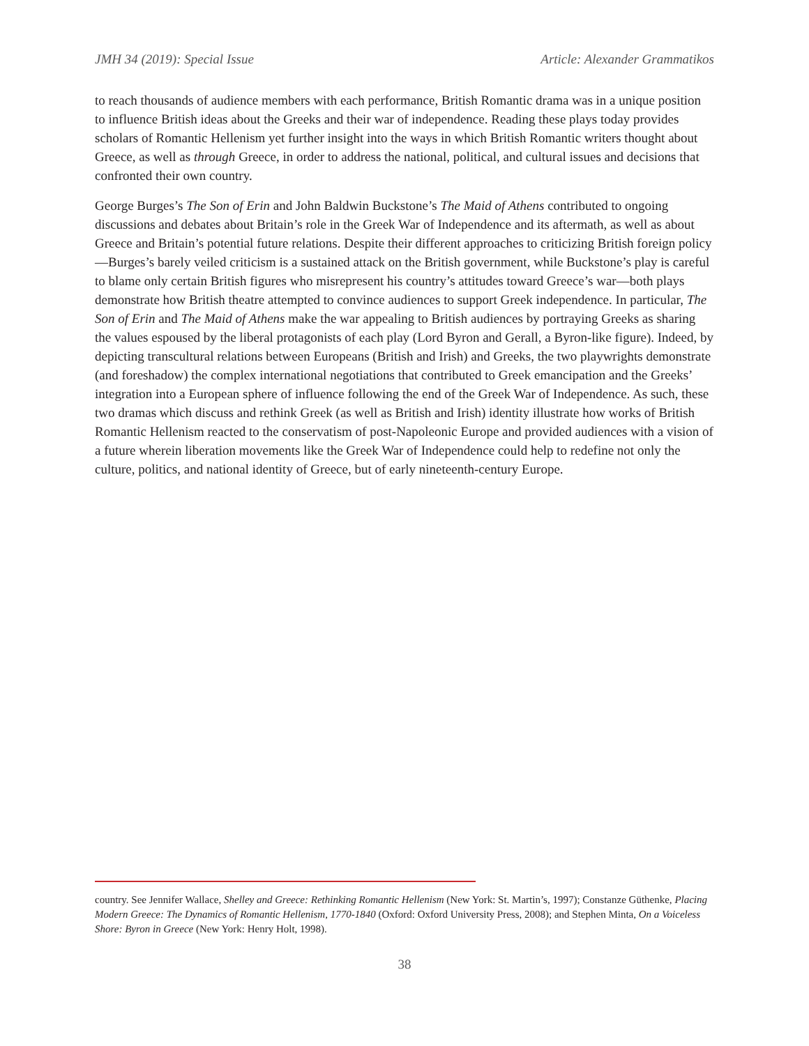JMH 34 (2019): Special Issue Article: Alexander Grammatikos
to reach thousands of audience members with each performance, British Romantic drama was in a unique position to influence British ideas about the Greeks and their war of independence. Reading these plays today provides scholars of Romantic Hellenism yet further insight into the ways in which British Romantic writers thought about Greece, as well as through Greece, in order to address the national, political, and cultural issues and decisions that confronted their own country.
George Burges’s The Son of Erin and John Baldwin Buckstone’s The Maid of Athens contributed to ongoing discussions and debates about Britain’s role in the Greek War of Independence and its aftermath, as well as about Greece and Britain’s potential future relations. Despite their different approaches to criticizing British foreign policy—Burges’s barely veiled criticism is a sustained attack on the British government, while Buckstone’s play is careful to blame only certain British figures who misrepresent his country’s attitudes toward Greece’s war—both plays demonstrate how British theatre attempted to convince audiences to support Greek independence. In particular, The Son of Erin and The Maid of Athens make the war appealing to British audiences by portraying Greeks as sharing the values espoused by the liberal protagonists of each play (Lord Byron and Gerall, a Byron-like figure). Indeed, by depicting transcultural relations between Europeans (British and Irish) and Greeks, the two playwrights demonstrate (and foreshadow) the complex international negotiations that contributed to Greek emancipation and the Greeks’ integration into a European sphere of influence following the end of the Greek War of Independence. As such, these two dramas which discuss and rethink Greek (as well as British and Irish) identity illustrate how works of British Romantic Hellenism reacted to the conservatism of post-Napoleonic Europe and provided audiences with a vision of a future wherein liberation movements like the Greek War of Independence could help to redefine not only the culture, politics, and national identity of Greece, but of early nineteenth-century Europe.
country. See Jennifer Wallace, Shelley and Greece: Rethinking Romantic Hellenism (New York: St. Martin’s, 1997); Constanze Güthenke, Placing Modern Greece: The Dynamics of Romantic Hellenism, 1770-1840 (Oxford: Oxford University Press, 2008); and Stephen Minta, On a Voiceless Shore: Byron in Greece (New York: Henry Holt, 1998).
38